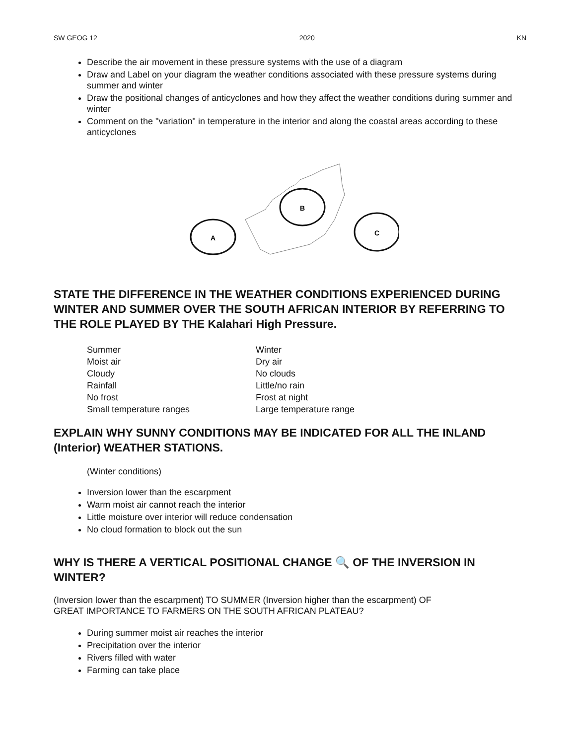SW GEOG 12 2020 KN
Describe the air movement in these pressure systems with the use of a diagram
Draw and Label on your diagram the weather conditions associated with these pressure systems during summer and winter
Draw the positional changes of anticyclones and how they affect the weather conditions during summer and winter
Comment on the "variation" in temperature in the interior and along the coastal areas according to these anticyclones
A
B
C
STATE THE DIFFERENCE IN THE WEATHER CONDITIONS EXPERIENCED DURING WINTER AND SUMMER OVER THE SOUTH AFRICAN INTERIOR BY REFERRING TO THE ROLE PLAYED BY THE Kalahari High Pressure.
| Summer | Winter |
| Moist air | Dry air |
| Cloudy | No clouds |
| Rainfall | Little/no rain |
| No frost | Frost at night |
| Small temperature ranges | Large temperature range |
EXPLAIN WHY SUNNY CONDITIONS MAY BE INDICATED FOR ALL THE INLAND (Interior) WEATHER STATIONS.
(Winter conditions)
Inversion lower than the escarpment
Warm moist air cannot reach the interior
Little moisture over interior will reduce condensation
No cloud formation to block out the sun
WHY IS THERE A VERTICAL POSITIONAL CHANGE 🔍 OF THE INVERSION IN WINTER?
(Inversion lower than the escarpment) TO SUMMER (Inversion higher than the escarpment) OF
GREAT IMPORTANCE TO FARMERS ON THE SOUTH AFRICAN PLATEAU?
During summer moist air reaches the interior
Precipitation over the interior
Rivers filled with water
Farming can take place